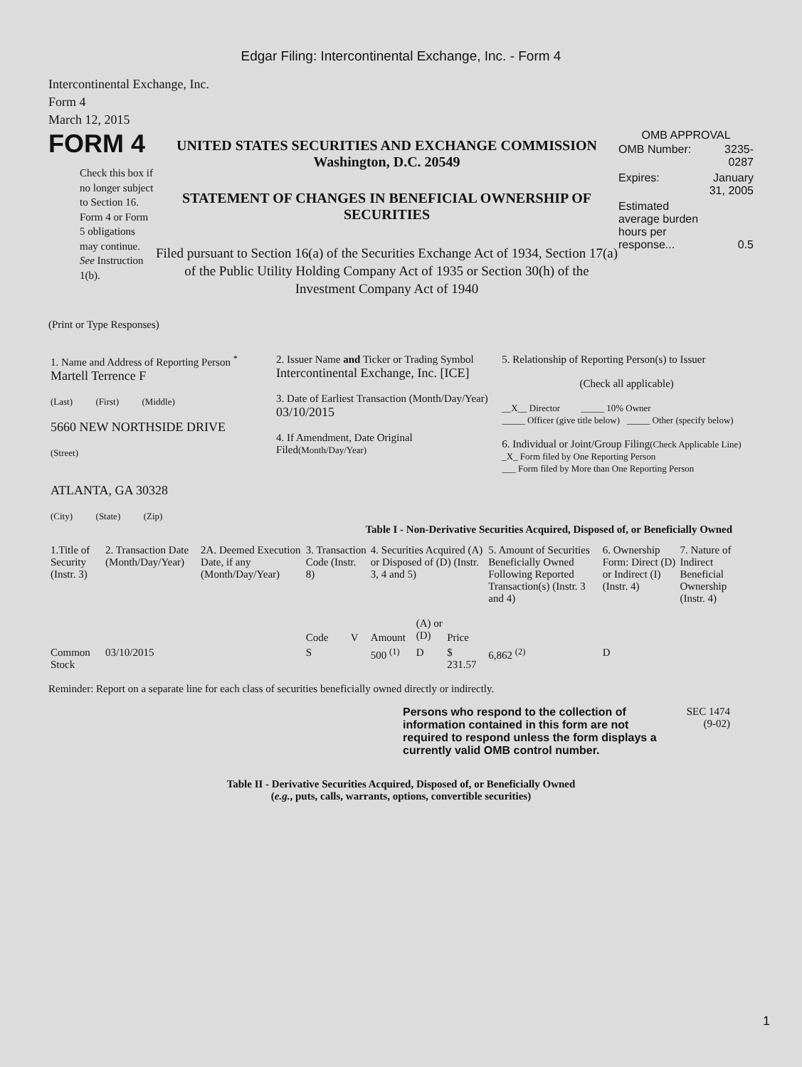Edgar Filing: Intercontinental Exchange, Inc. - Form 4
Intercontinental Exchange, Inc.
Form 4
March 12, 2015
FORM 4
Check this box if no longer subject to Section 16. Form 4 or Form 5 obligations may continue. See Instruction 1(b).
UNITED STATES SECURITIES AND EXCHANGE COMMISSION
Washington, D.C. 20549
STATEMENT OF CHANGES IN BENEFICIAL OWNERSHIP OF SECURITIES
Filed pursuant to Section 16(a) of the Securities Exchange Act of 1934, Section 17(a) of the Public Utility Holding Company Act of 1935 or Section 30(h) of the Investment Company Act of 1940
OMB APPROVAL
| OMB Number: | 3235-0287 |
| Expires: | January 31, 2005 |
| Estimated average burden hours per response... | 0.5 |
(Print or Type Responses)
| 1. Name and Address of Reporting Person <sup>*</sup> Martell Terrence F (Last) (First) (Middle) 5660 NEW NORTHSIDE DRIVE (Street) ATLANTA, GA 30328 (City) (State) (Zip) | 2. Issuer Name and Ticker or Trading Symbol Intercontinental Exchange, Inc. [ICE] 3. Date of Earliest Transaction (Month/Day/Year) 03/10/2015 4. If Amendment, Date Original Filed (Month/Day/Year) | 5. Relationship of Reporting Person(s) to Issuer (Check all applicable) __X__ Director _____ 10% Owner _____ Officer (give title below) _____ Other (specify below) 6. Individual or Joint/Group Filing (Check Applicable Line) _X_ Form filed by One Reporting Person ___ Form filed by More than One Reporting Person |
Table I - Non-Derivative Securities Acquired, Disposed of, or Beneficially Owned
| 1.Title of Security (Instr. 3) | 2. Transaction Date (Month/Day/Year) | 2A. Deemed Execution Date, if any (Month/Day/Year) | 3. Transaction Code (Instr. 8) | | 4. Securities Acquired (A) or Disposed of (D) (Instr. 3, 4 and 5) | | | 5. Amount of Securities Beneficially Owned Following Reported Transaction(s) (Instr. 3 and 4) | 6. Ownership Form: Direct (D) or Indirect (I) (Instr. 4) | 7. Nature of Indirect Beneficial Ownership (Instr. 4) |
| --- | --- | --- | --- | --- | --- | --- | --- | --- | --- | --- |
| | | | Code | V | Amount | (A) or (D) | Price | | | |
| Common Stock | 03/10/2015 | | S | | 500 <sup>(1)</sup> | D | $ 231.57 | 6,862 <sup>(2)</sup> | D | |
Reminder: Report on a separate line for each class of securities beneficially owned directly or indirectly.
Persons who respond to the collection of information contained in this form are not required to respond unless the form displays a currently valid OMB control number.
SEC 1474
(9-02)
Table II - Derivative Securities Acquired, Disposed of, or Beneficially Owned
(e.g., puts, calls, warrants, options, convertible securities)
1